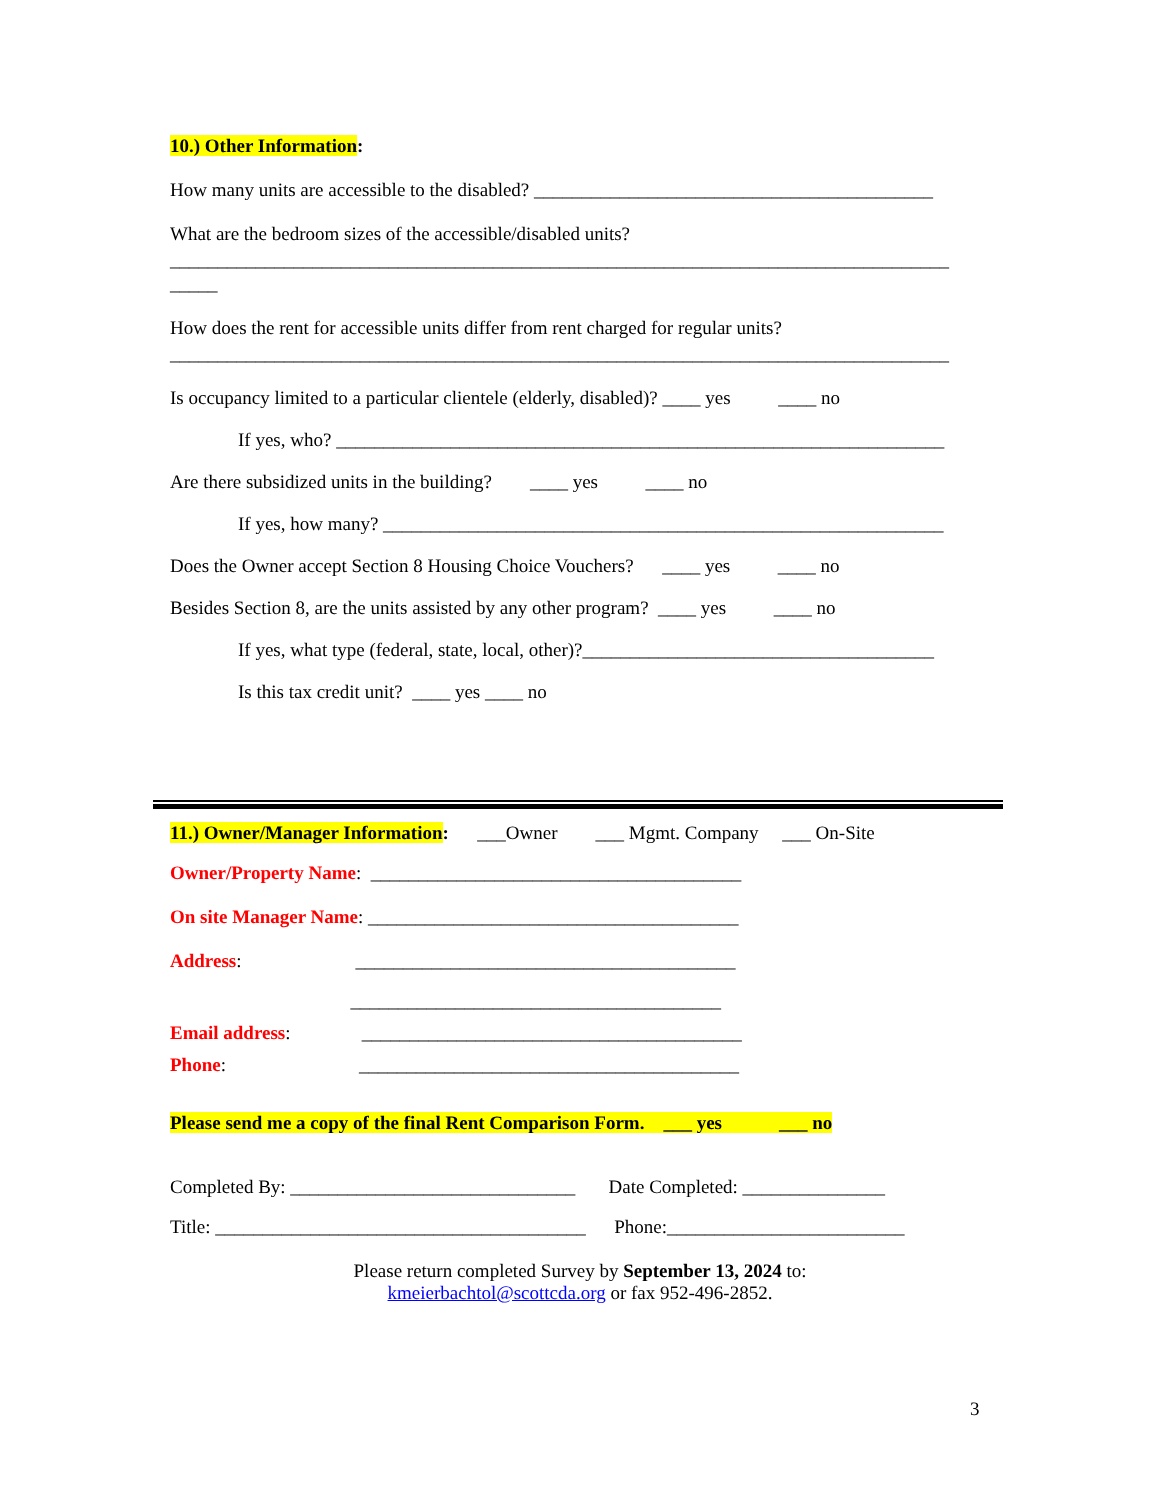10.) Other Information:
How many units are accessible to the disabled? __________________________________________
What are the bedroom sizes of the accessible/disabled units?
__________________________________________________________________________________
_____
How does the rent for accessible units differ from rent charged for regular units?
__________________________________________________________________________________
Is occupancy limited to a particular clientele (elderly, disabled)? ____ yes ____ no
If yes, who? ________________________________________________________________
Are there subsidized units in the building? ____ yes ____ no
If yes, how many? ___________________________________________________________
Does the Owner accept Section 8 Housing Choice Vouchers? ____ yes ____ no
Besides Section 8, are the units assisted by any other program? ____ yes ____ no
If yes, what type (federal, state, local, other)?_____________________________________
Is this tax credit unit? ____ yes ____ no
11.) Owner/Manager Information: ___Owner ___ Mgmt. Company ___ On-Site
Owner/Property Name: _______________________________________
On site Manager Name: _______________________________________
Address: ________________________________________
_______________________________________
Email address: ________________________________________
Phone: ________________________________________
Please send me a copy of the final Rent Comparison Form. ___ yes ___ no
Completed By: ______________________________ Date Completed: _______________
Title: _______________________________________ Phone:_________________________
Please return completed Survey by September 13, 2024 to:
kmeierbachtol@scottcda.org or fax 952-496-2852.
3